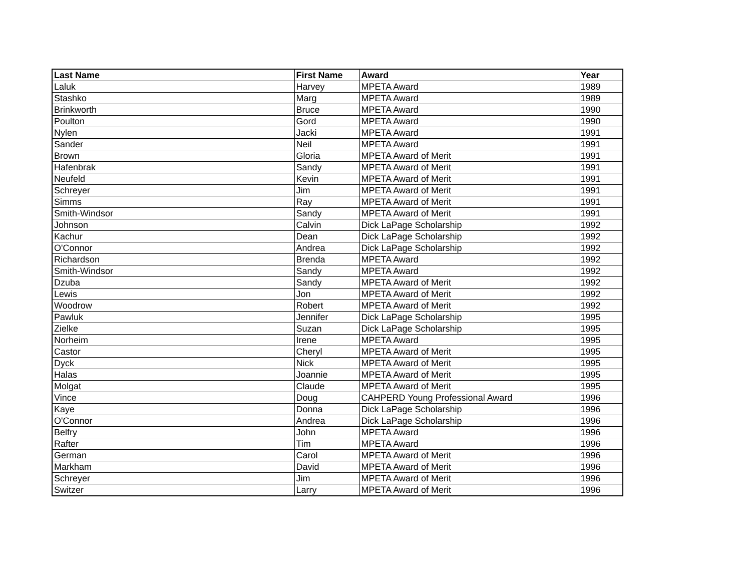| Last Name | First Name | Award | Year |
| --- | --- | --- | --- |
| Laluk | Harvey | MPETA Award | 1989 |
| Stashko | Marg | MPETA Award | 1989 |
| Brinkworth | Bruce | MPETA Award | 1990 |
| Poulton | Gord | MPETA Award | 1990 |
| Nylen | Jacki | MPETA Award | 1991 |
| Sander | Neil | MPETA Award | 1991 |
| Brown | Gloria | MPETA Award of Merit | 1991 |
| Hafenbrak | Sandy | MPETA Award of Merit | 1991 |
| Neufeld | Kevin | MPETA Award of Merit | 1991 |
| Schreyer | Jim | MPETA Award of Merit | 1991 |
| Simms | Ray | MPETA Award of Merit | 1991 |
| Smith-Windsor | Sandy | MPETA Award of Merit | 1991 |
| Johnson | Calvin | Dick LaPage Scholarship | 1992 |
| Kachur | Dean | Dick LaPage Scholarship | 1992 |
| O'Connor | Andrea | Dick LaPage Scholarship | 1992 |
| Richardson | Brenda | MPETA Award | 1992 |
| Smith-Windsor | Sandy | MPETA Award | 1992 |
| Dzuba | Sandy | MPETA Award of Merit | 1992 |
| Lewis | Jon | MPETA Award of Merit | 1992 |
| Woodrow | Robert | MPETA Award of Merit | 1992 |
| Pawluk | Jennifer | Dick LaPage Scholarship | 1995 |
| Zielke | Suzan | Dick LaPage Scholarship | 1995 |
| Norheim | Irene | MPETA Award | 1995 |
| Castor | Cheryl | MPETA Award of Merit | 1995 |
| Dyck | Nick | MPETA Award of Merit | 1995 |
| Halas | Joannie | MPETA Award of Merit | 1995 |
| Molgat | Claude | MPETA Award of Merit | 1995 |
| Vince | Doug | CAHPERD Young Professional Award | 1996 |
| Kaye | Donna | Dick LaPage Scholarship | 1996 |
| O'Connor | Andrea | Dick LaPage Scholarship | 1996 |
| Belfry | John | MPETA Award | 1996 |
| Rafter | Tim | MPETA Award | 1996 |
| German | Carol | MPETA Award of Merit | 1996 |
| Markham | David | MPETA Award of Merit | 1996 |
| Schreyer | Jim | MPETA Award of Merit | 1996 |
| Switzer | Larry | MPETA Award of Merit | 1996 |